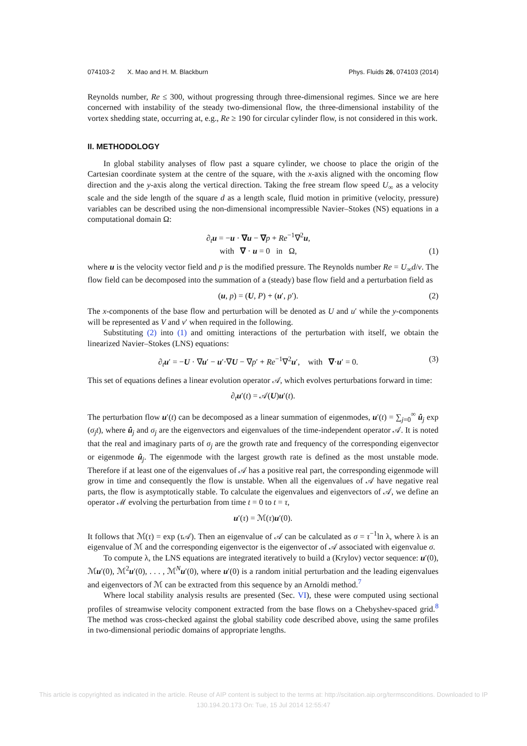074103-2 X. Mao and H. M. Blackburn Phys. Fluids 26, 074103 (2014)
Reynolds number, Re ≤ 300, without progressing through three-dimensional regimes. Since we are here concerned with instability of the steady two-dimensional flow, the three-dimensional instability of the vortex shedding state, occurring at, e.g., Re ≥ 190 for circular cylinder flow, is not considered in this work.
II. METHODOLOGY
In global stability analyses of flow past a square cylinder, we choose to place the origin of the Cartesian coordinate system at the centre of the square, with the x-axis aligned with the oncoming flow direction and the y-axis along the vertical direction. Taking the free stream flow speed U<sub>∞</sub> as a velocity scale and the side length of the square d as a length scale, fluid motion in primitive (velocity, pressure) variables can be described using the non-dimensional incompressible Navier–Stokes (NS) equations in a computational domain Ω:
∂<sub>t</sub>u = −u · ∇u − ∇p + Re<sup>−1</sup>∇<sup>2</sup>u,
with ∇ · u = 0 in Ω, (1)
where u is the velocity vector field and p is the modified pressure. The Reynolds number Re = U<sub>∞</sub>d/ν. The flow field can be decomposed into the summation of a (steady) base flow field and a perturbation field as
(u, p) = (U, P) + (u′, p′). (2)
The x-components of the base flow and perturbation will be denoted as U and u′ while the y-components will be represented as V and v′ when required in the following.
Substituting (2) into (1) and omitting interactions of the perturbation with itself, we obtain the linearized Navier–Stokes (LNS) equations:
∂<sub>t</sub>u′ = −U · ∇u′ − u′·∇U − ∇p′ + Re<sup>−1</sup>∇<sup>2</sup>u′, with ∇·u′ = 0. (3)
This set of equations defines a linear evolution operator 𝒜, which evolves perturbations forward in time:
∂<sub>t</sub>u′(t) = 𝒜(U)u′(t).
The perturbation flow u′(t) can be decomposed as a linear summation of eigenmodes, u′(t) = ∑<sub>j=0</sub><sup>∞</sup> û<sub>j</sub> exp (σ<sub>j</sub>t), where û<sub>j</sub> and σ<sub>j</sub> are the eigenvectors and eigenvalues of the time-independent operator 𝒜. It is noted that the real and imaginary parts of σ<sub>j</sub> are the growth rate and frequency of the corresponding eigenvector or eigenmode û<sub>j</sub>. The eigenmode with the largest growth rate is defined as the most unstable mode. Therefore if at least one of the eigenvalues of 𝒜 has a positive real part, the corresponding eigenmode will grow in time and consequently the flow is unstable. When all the eigenvalues of 𝒜 have negative real parts, the flow is asymptotically stable. To calculate the eigenvalues and eigenvectors of 𝒜, we define an operator ℳ evolving the perturbation from time t = 0 to t = τ,
u′(τ) = ℳ(τ)u′(0).
It follows that ℳ(τ) = exp (τ 𝒜). Then an eigenvalue of 𝒜 can be calculated as σ = τ<sup>−1</sup>ln λ, where λ is an eigenvalue of ℳ and the corresponding eigenvector is the eigenvector of 𝒜 associated with eigenvalue σ.
To compute λ, the LNS equations are integrated iteratively to build a (Krylov) vector sequence: u′(0), ℳu′(0), ℳ<sup>2</sup>u′(0), . . . , ℳ<sup>N</sup>u′(0), where u′(0) is a random initial perturbation and the leading eigenvalues and eigenvectors of ℳ can be extracted from this sequence by an Arnoldi method.<sup>7</sup>
Where local stability analysis results are presented (Sec. VI), these were computed using sectional profiles of streamwise velocity component extracted from the base flows on a Chebyshev-spaced grid.<sup>8</sup> The method was cross-checked against the global stability code described above, using the same profiles in two-dimensional periodic domains of appropriate lengths.
This article is copyrighted as indicated in the article. Reuse of AIP content is subject to the terms at: http://scitation.aip.org/termsconditions. Downloaded to IP
130.194.20.173 On: Tue, 15 Jul 2014 12:55:47